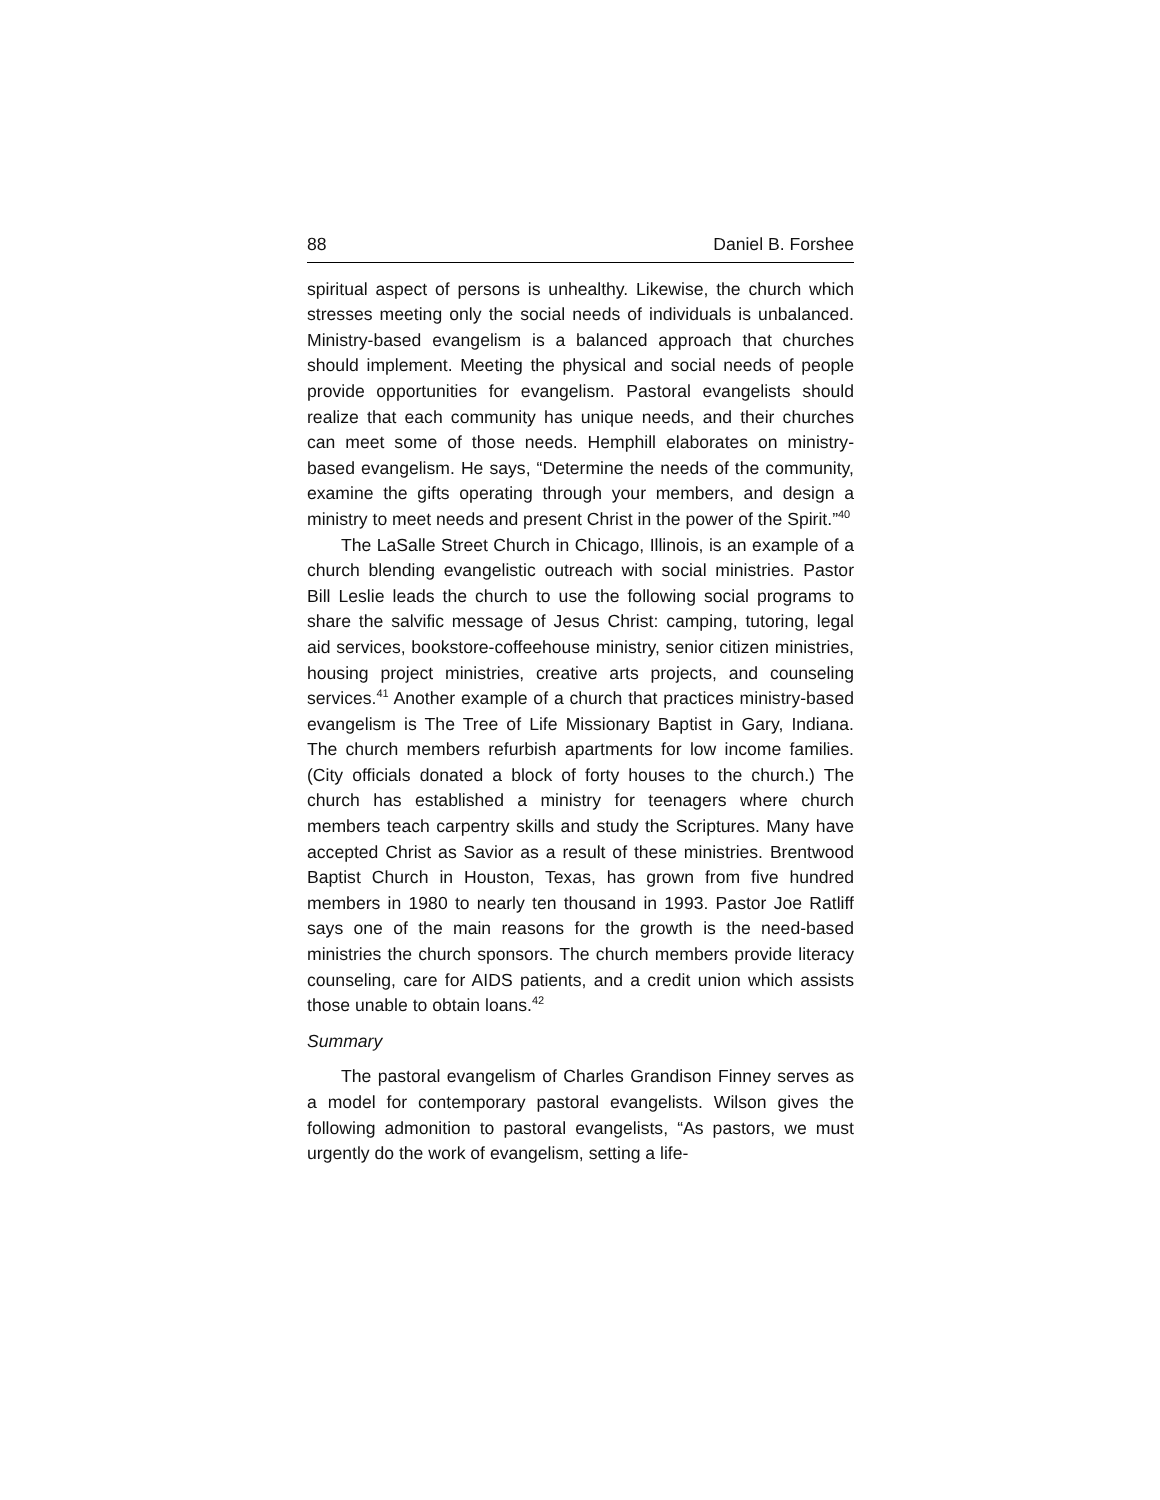88 Daniel B. Forshee
spiritual aspect of persons is unhealthy. Likewise, the church which stresses meeting only the social needs of individuals is unbalanced. Ministry-based evangelism is a balanced approach that churches should implement. Meeting the physical and social needs of people provide opportunities for evangelism. Pastoral evangelists should realize that each community has unique needs, and their churches can meet some of those needs. Hemphill elaborates on ministry-based evangelism. He says, “Determine the needs of the community, examine the gifts operating through your members, and design a ministry to meet needs and present Christ in the power of the Spirit.”<sup>40</sup>
The LaSalle Street Church in Chicago, Illinois, is an example of a church blending evangelistic outreach with social ministries. Pastor Bill Leslie leads the church to use the following social programs to share the salvific message of Jesus Christ: camping, tutoring, legal aid services, bookstore-coffeehouse ministry, senior citizen ministries, housing project ministries, creative arts projects, and counseling services.<sup>41</sup> Another example of a church that practices ministry-based evangelism is The Tree of Life Missionary Baptist in Gary, Indiana. The church members refurbish apartments for low income families. (City officials donated a block of forty houses to the church.) The church has established a ministry for teenagers where church members teach carpentry skills and study the Scriptures. Many have accepted Christ as Savior as a result of these ministries. Brentwood Baptist Church in Houston, Texas, has grown from five hundred members in 1980 to nearly ten thousand in 1993. Pastor Joe Ratliff says one of the main reasons for the growth is the need-based ministries the church sponsors. The church members provide literacy counseling, care for AIDS patients, and a credit union which assists those unable to obtain loans.<sup>42</sup>
Summary
The pastoral evangelism of Charles Grandison Finney serves as a model for contemporary pastoral evangelists. Wilson gives the following admonition to pastoral evangelists, “As pastors, we must urgently do the work of evangelism, setting a life-